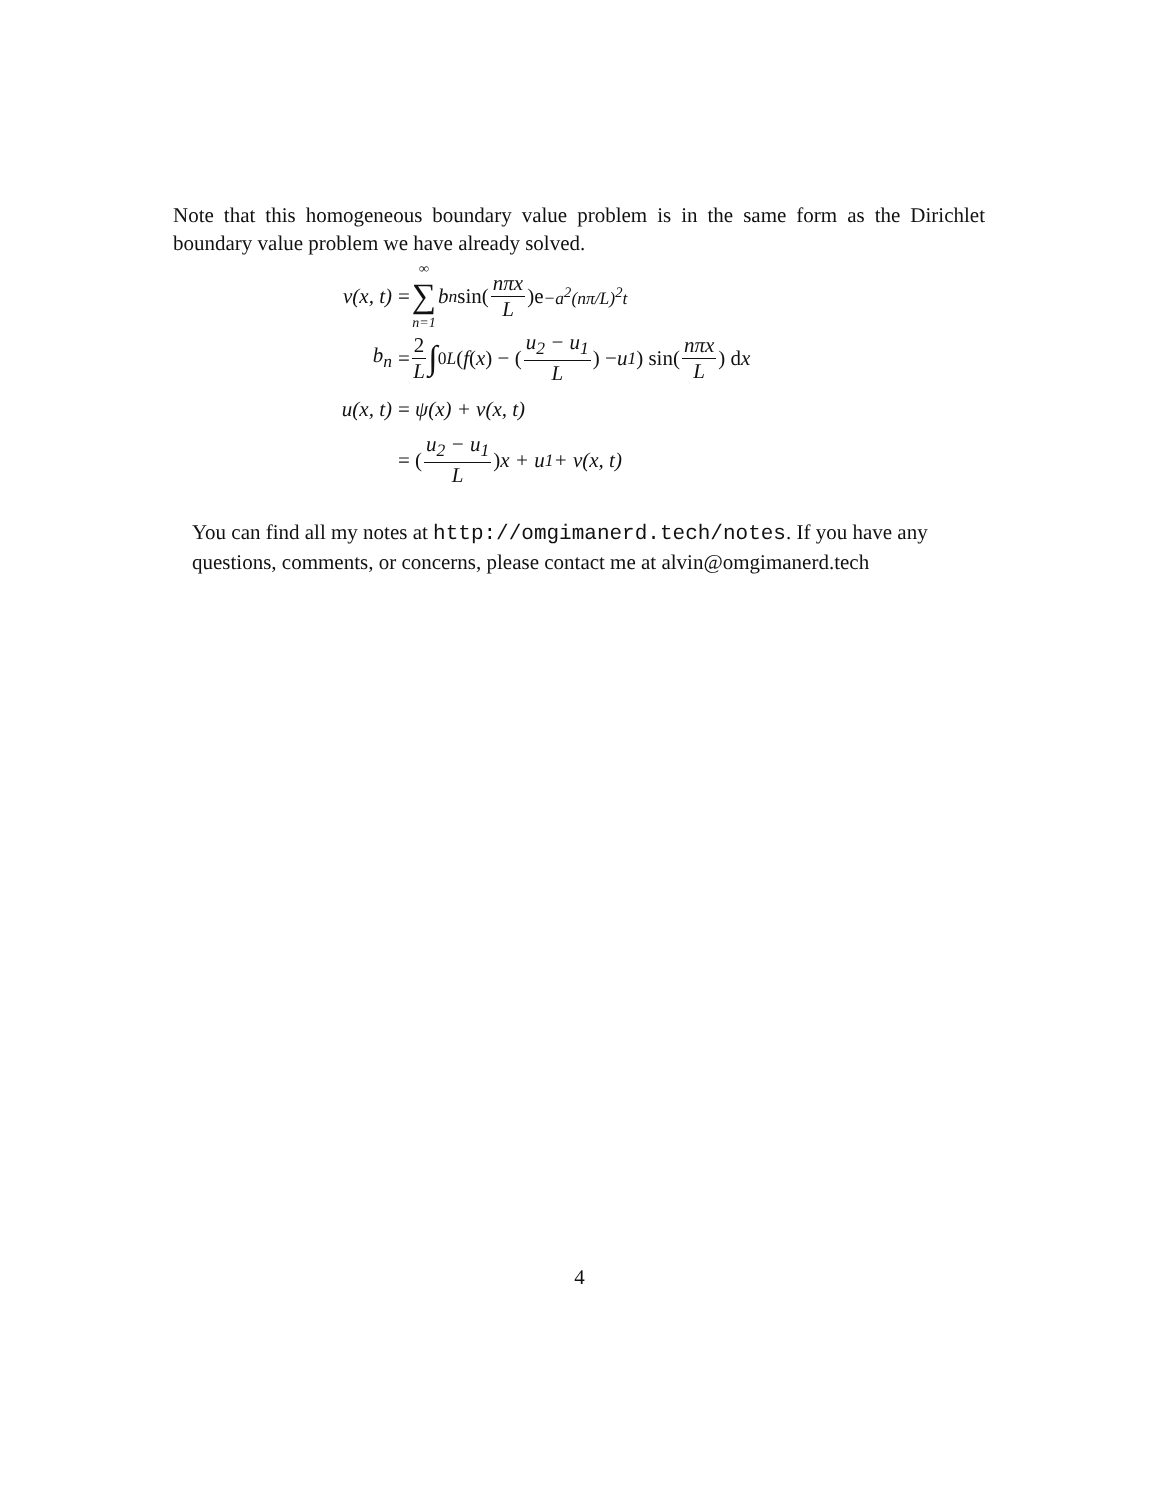Note that this homogeneous boundary value problem is in the same form as the Dirichlet boundary value problem we have already solved.
v(x, t) = ∞ ∑ n=1 b<sub>n</sub> sin(nπx L)e<sup>−a<sup>2</sup>(nπ/L)<sup>2</sup>t</sup>
b<sub>n</sub> = 2 L ∫<sub>0</sub><sup>L</sup> (f (x) − (u<sub>2</sub> − u<sub>1</sub> L) − u<sub>1</sub>) sin(nπx L) d x
u(x, t) = ψ(x) + v(x, t)
= (u<sub>2</sub> − u<sub>1</sub> L) x + u<sub>1</sub> + v(x, t)
You can find all my notes at http://omgimanerd.tech/notes. If you have any questions, comments, or concerns, please contact me at alvin@omgimanerd.tech
4